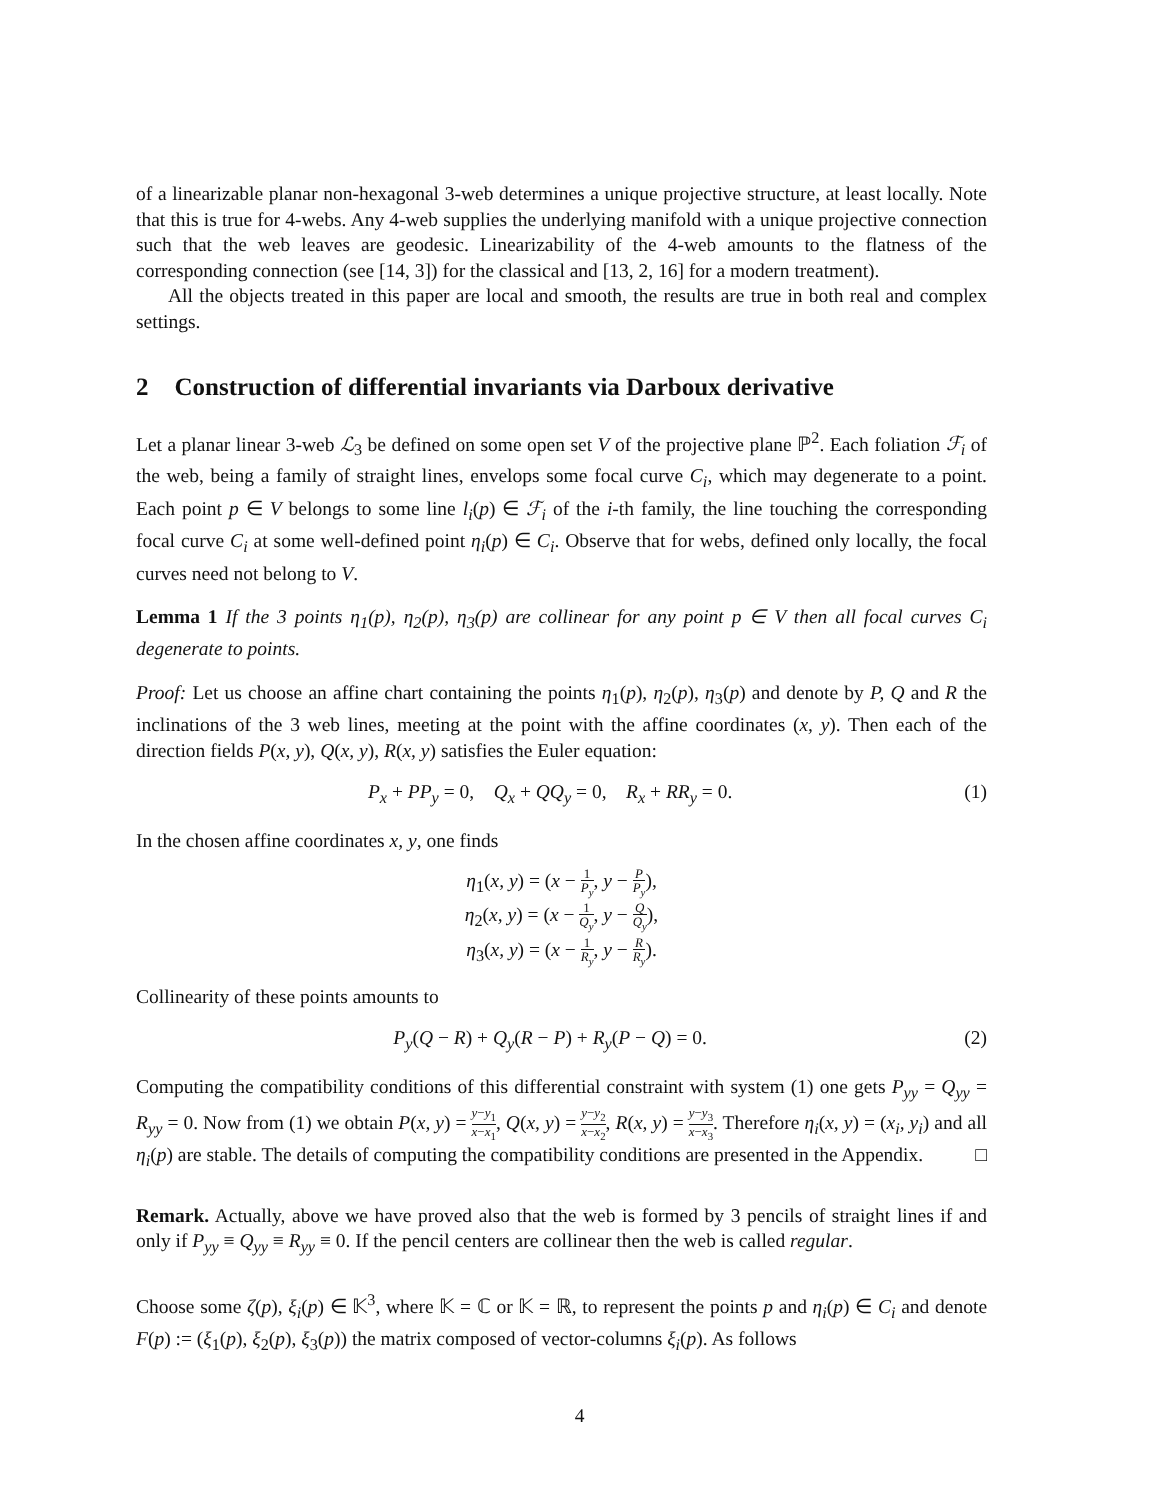of a linearizable planar non-hexagonal 3-web determines a unique projective structure, at least locally. Note that this is true for 4-webs. Any 4-web supplies the underlying manifold with a unique projective connection such that the web leaves are geodesic. Linearizability of the 4-web amounts to the flatness of the corresponding connection (see [14, 3]) for the classical and [13, 2, 16] for a modern treatment).
All the objects treated in this paper are local and smooth, the results are true in both real and complex settings.
2 Construction of differential invariants via Darboux derivative
Let a planar linear 3-web ℒ<sub>3</sub> be defined on some open set V of the projective plane ℙ<sup>2</sup>. Each foliation ℱ<sub>i</sub> of the web, being a family of straight lines, envelops some focal curve C<sub>i</sub>, which may degenerate to a point. Each point p ∈ V belongs to some line l<sub>i</sub>(p) ∈ ℱ<sub>i</sub> of the i-th family, the line touching the corresponding focal curve C<sub>i</sub> at some well-defined point η<sub>i</sub>(p) ∈ C<sub>i</sub>. Observe that for webs, defined only locally, the focal curves need not belong to V.
Lemma 1 If the 3 points η<sub>1</sub>(p), η<sub>2</sub>(p), η<sub>3</sub>(p) are collinear for any point p ∈ V then all focal curves C<sub>i</sub> degenerate to points.
Proof: Let us choose an affine chart containing the points η<sub>1</sub>(p), η<sub>2</sub>(p), η<sub>3</sub>(p) and denote by P, Q and R the inclinations of the 3 web lines, meeting at the point with the affine coordinates (x, y). Then each of the direction fields P(x, y), Q(x, y), R(x, y) satisfies the Euler equation:
P<sub>x</sub> + PP<sub>y</sub> = 0, Q<sub>x</sub> + QQ<sub>y</sub> = 0, R<sub>x</sub> + RR<sub>y</sub> = 0. (1)
In the chosen affine coordinates x, y, one finds
η<sub>1</sub>(x, y) = (x − 1 P<sub>y</sub>, y − P P<sub>y</sub>),
η<sub>2</sub>(x, y) = (x − 1 Q<sub>y</sub>, y − Q Q<sub>y</sub>),
η<sub>3</sub>(x, y) = (x − 1 R<sub>y</sub>, y − R R<sub>y</sub>).
Collinearity of these points amounts to
P<sub>y</sub>(Q − R) + Q<sub>y</sub>(R − P) + R<sub>y</sub>(P − Q) = 0. (2)
Computing the compatibility conditions of this differential constraint with system (1) one gets P<sub>yy</sub> = Q<sub>yy</sub> = R<sub>yy</sub> = 0. Now from (1) we obtain P(x, y) = y−y<sub>1</sub> x−x<sub>1</sub>, Q(x, y) = y−y<sub>2</sub> x−x<sub>2</sub>, R(x, y) = y−y<sub>3</sub> x−x<sub>3</sub>. Therefore η<sub>i</sub>(x, y) = (x<sub>i</sub>, y<sub>i</sub>) and all η<sub>i</sub>(p) are stable. The details of computing the compatibility conditions are presented in the Appendix. □
Remark. Actually, above we have proved also that the web is formed by 3 pencils of straight lines if and only if P<sub>yy</sub> ≡ Q<sub>yy</sub> ≡ R<sub>yy</sub> ≡ 0. If the pencil centers are collinear then the web is called regular.
Choose some ζ(p), ξ<sub>i</sub>(p) ∈ 𝕂<sup>3</sup>, where 𝕂 = ℂ or 𝕂 = ℝ, to represent the points p and η<sub>i</sub>(p) ∈ C<sub>i</sub> and denote F(p) := (ξ<sub>1</sub>(p), ξ<sub>2</sub>(p), ξ<sub>3</sub>(p)) the matrix composed of vector-columns ξ<sub>i</sub>(p). As follows
4